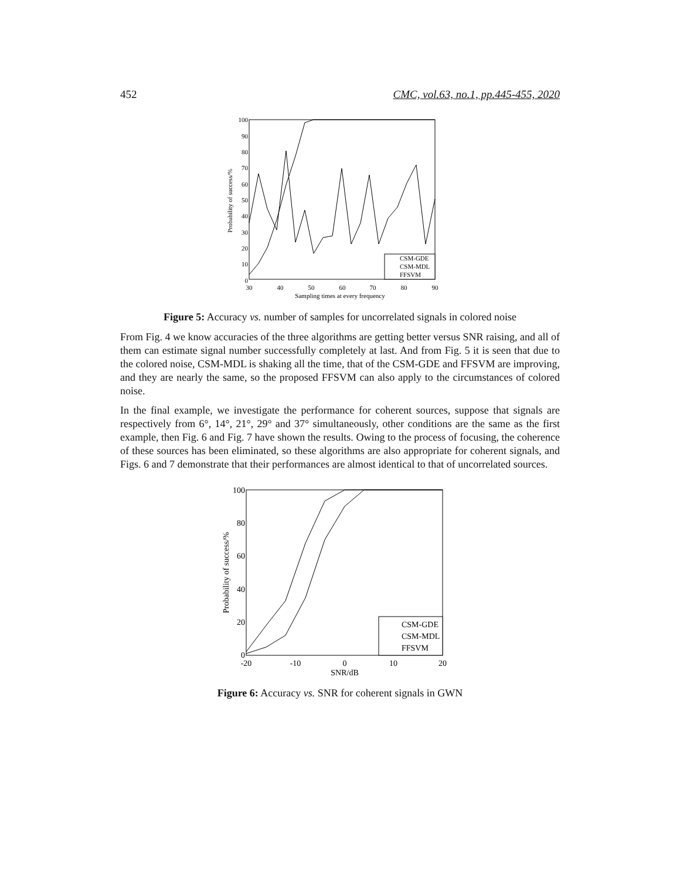452 CMC, vol.63, no.1, pp.445-455, 2020
100
90
80
70
60
50
40
30
20
10
0
30
40
50
60
70
80
90
Sampling times at every frequency
Probability of success/%
CSM-GDE
CSM-MDL
FFSVM
Figure 5: Accuracy vs. number of samples for uncorrelated signals in colored noise
From Fig. 4 we know accuracies of the three algorithms are getting better versus SNR raising, and all of them can estimate signal number successfully completely at last. And from Fig. 5 it is seen that due to the colored noise, CSM-MDL is shaking all the time, that of the CSM-GDE and FFSVM are improving, and they are nearly the same, so the proposed FFSVM can also apply to the circumstances of colored noise.
In the final example, we investigate the performance for coherent sources, suppose that signals are respectively from 6°, 14°, 21°, 29° and 37° simultaneously, other conditions are the same as the first example, then Fig. 6 and Fig. 7 have shown the results. Owing to the process of focusing, the coherence of these sources has been eliminated, so these algorithms are also appropriate for coherent signals, and Figs. 6 and 7 demonstrate that their performances are almost identical to that of uncorrelated sources.
100
80
60
40
20
0
-20
-10
0
10
20
SNR/dB
Probability of success/%
CSM-GDE
CSM-MDL
FFSVM
Figure 6: Accuracy vs. SNR for coherent signals in GWN